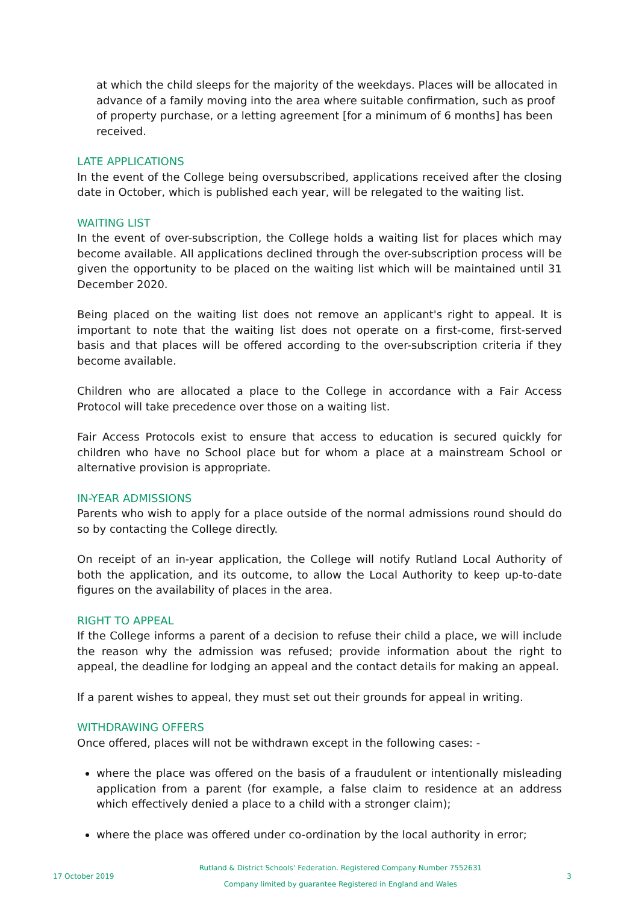at which the child sleeps for the majority of the weekdays. Places will be allocated in advance of a family moving into the area where suitable confirmation, such as proof of property purchase, or a letting agreement [for a minimum of 6 months] has been received.
LATE APPLICATIONS
In the event of the College being oversubscribed, applications received after the closing date in October, which is published each year, will be relegated to the waiting list.
WAITING LIST
In the event of over-subscription, the College holds a waiting list for places which may become available. All applications declined through the over-subscription process will be given the opportunity to be placed on the waiting list which will be maintained until 31 December 2020.
Being placed on the waiting list does not remove an applicant's right to appeal. It is important to note that the waiting list does not operate on a first-come, first-served basis and that places will be offered according to the over-subscription criteria if they become available.
Children who are allocated a place to the College in accordance with a Fair Access Protocol will take precedence over those on a waiting list.
Fair Access Protocols exist to ensure that access to education is secured quickly for children who have no School place but for whom a place at a mainstream School or alternative provision is appropriate.
IN-YEAR ADMISSIONS
Parents who wish to apply for a place outside of the normal admissions round should do so by contacting the College directly.
On receipt of an in-year application, the College will notify Rutland Local Authority of both the application, and its outcome, to allow the Local Authority to keep up-to-date figures on the availability of places in the area.
RIGHT TO APPEAL
If the College informs a parent of a decision to refuse their child a place, we will include the reason why the admission was refused; provide information about the right to appeal, the deadline for lodging an appeal and the contact details for making an appeal.
If a parent wishes to appeal, they must set out their grounds for appeal in writing.
WITHDRAWING OFFERS
Once offered, places will not be withdrawn except in the following cases: -
where the place was offered on the basis of a fraudulent or intentionally misleading application from a parent (for example, a false claim to residence at an address which effectively denied a place to a child with a stronger claim);
where the place was offered under co-ordination by the local authority in error;
17 October 2019
Rutland & District Schools’ Federation. Registered Company Number 7552631
Company limited by guarantee Registered in England and Wales
3